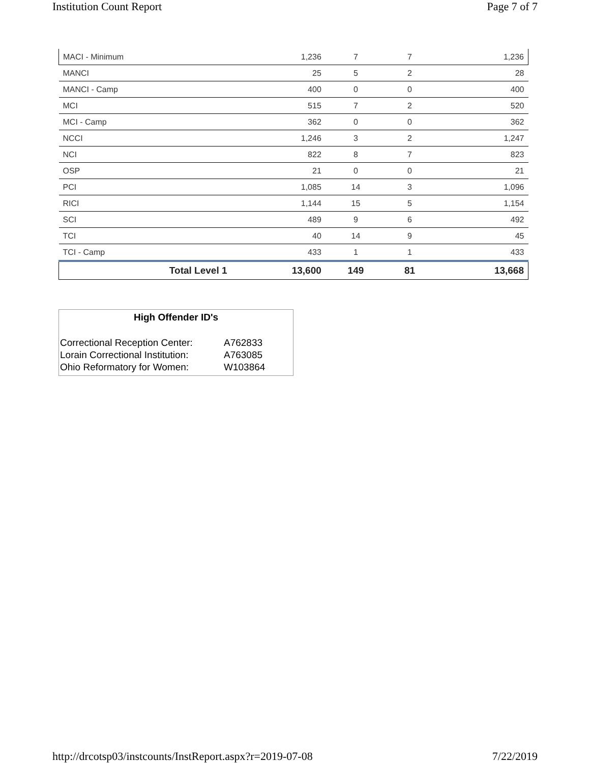Institution Count Report Page 7 of 7
| MACI - Minimum | 1,236 | 7 | 7 | 1,236 |
| MANCI | 25 | 5 | 2 | 28 |
| MANCI - Camp | 400 | 0 | 0 | 400 |
| MCI | 515 | 7 | 2 | 520 |
| MCI - Camp | 362 | 0 | 0 | 362 |
| NCCI | 1,246 | 3 | 2 | 1,247 |
| NCI | 822 | 8 | 7 | 823 |
| OSP | 21 | 0 | 0 | 21 |
| PCI | 1,085 | 14 | 3 | 1,096 |
| RICI | 1,144 | 15 | 5 | 1,154 |
| SCI | 489 | 9 | 6 | 492 |
| TCI | 40 | 14 | 9 | 45 |
| TCI - Camp | 433 | 1 | 1 | 433 |
| Total Level 1 | 13,600 | 149 | 81 | 13,668 |
High Offender ID's
| Correctional Reception Center: | A762833 |
| Lorain Correctional Institution: | A763085 |
| Ohio Reformatory for Women: | W103864 |
http://drcotsp03/instcounts/InstReport.aspx?r=2019-07-08 7/22/2019